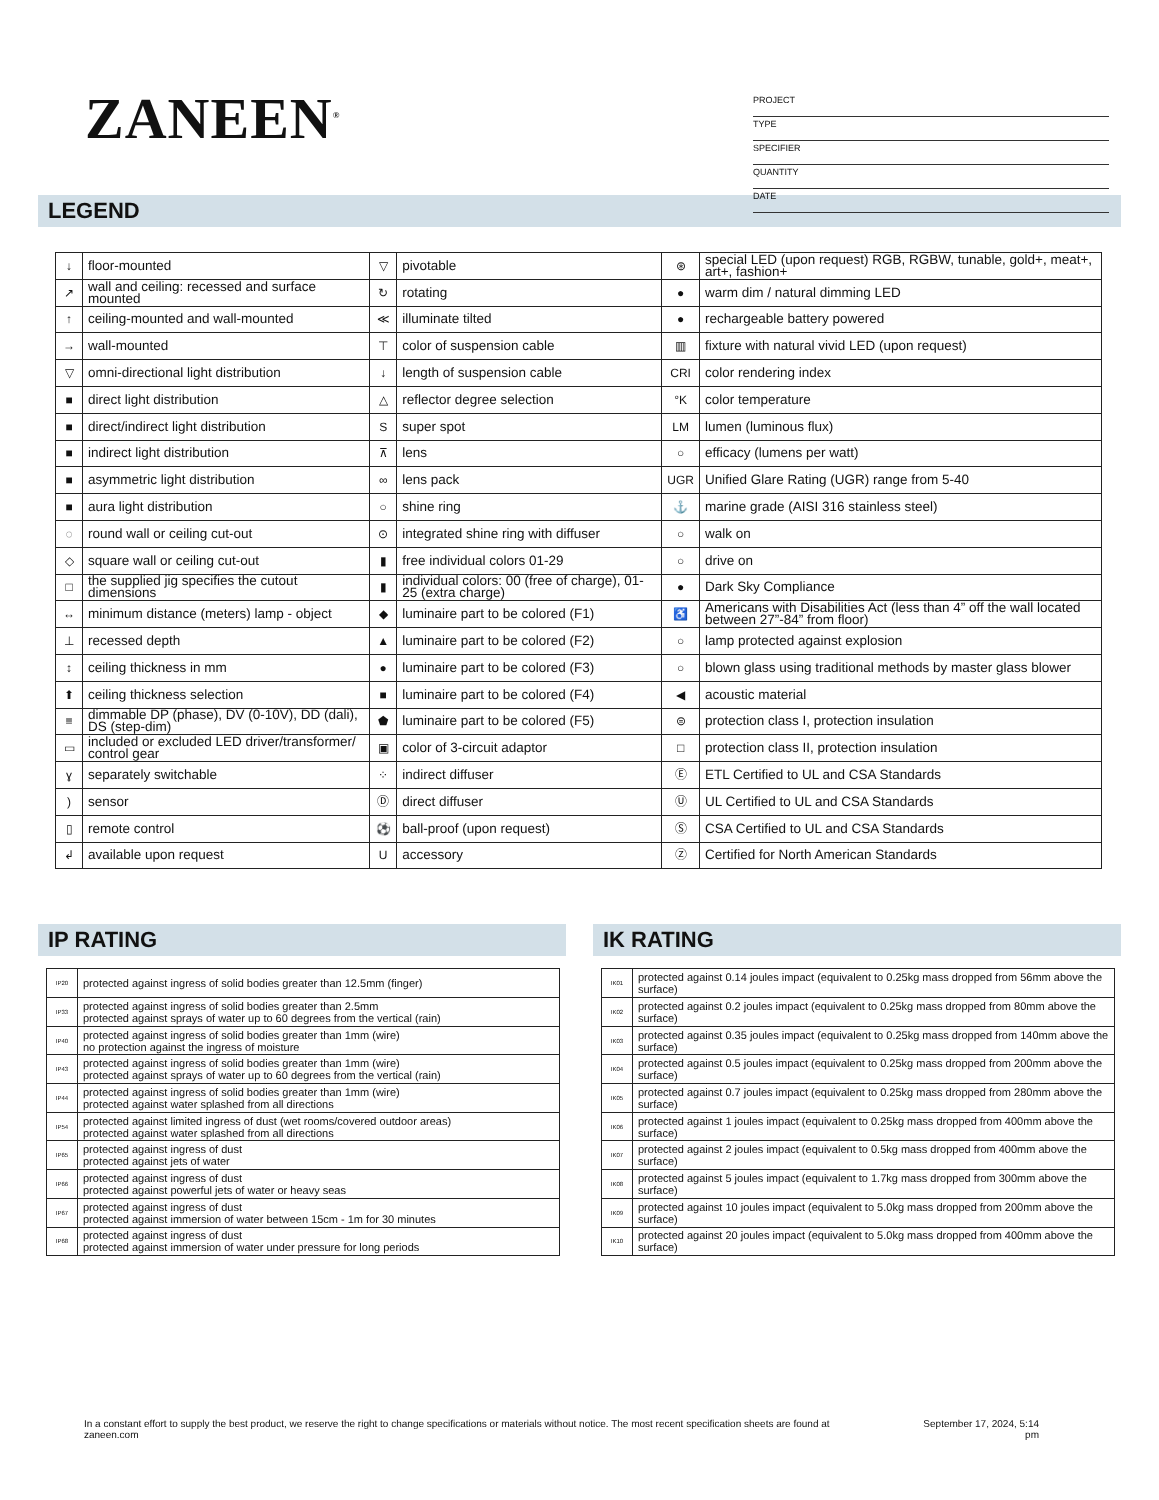ZANEEN<sup>®</sup>
PROJECT
TYPE
SPECIFIER
QUANTITY
DATE
LEGEND
| ↓ | floor-mounted | ▽ | pivotable | ⊛ | special LED (upon request) RGB, RGBW, tunable, gold+, meat+, art+, fashion+ |
| ↗ | wall and ceiling: recessed and surface mounted | ↻ | rotating | ● | warm dim / natural dimming LED |
| ↑ | ceiling-mounted and wall-mounted | ≪ | illuminate tilted | ● | rechargeable battery powered |
| → | wall-mounted | ⊤ | color of suspension cable | ▥ | fixture with natural vivid LED (upon request) |
| ▽ | omni-directional light distribution | ↓ | length of suspension cable | CRI | color rendering index |
| ■ | direct light distribution | △ | reflector degree selection | °K | color temperature |
| ■ | direct/indirect light distribution | S | super spot | LM | lumen (luminous flux) |
| ■ | indirect light distribution | ⊼ | lens | ○ | efficacy (lumens per watt) |
| ■ | asymmetric light distribution | ∞ | lens pack | UGR | Unified Glare Rating (UGR) range from 5-40 |
| ■ | aura light distribution | ○ | shine ring | ⚓ | marine grade (AISI 316 stainless steel) |
| ◌ | round wall or ceiling cut-out | ⊙ | integrated shine ring with diffuser | ○ | walk on |
| ◇ | square wall or ceiling cut-out | ▮ | free individual colors 01-29 | ○ | drive on |
| □ | the supplied jig specifies the cutout dimensions | ▮ | individual colors: 00 (free of charge), 01-25 (extra charge) | ● | Dark Sky Compliance |
| ↔ | minimum distance (meters) lamp - object | ◆ | luminaire part to be colored (F1) | ♿ | Americans with Disabilities Act (less than 4” off the wall located between 27”-84” from floor) |
| ⊥ | recessed depth | ▲ | luminaire part to be colored (F2) | ○ | lamp protected against explosion |
| ↕ | ceiling thickness in mm | ● | luminaire part to be colored (F3) | ○ | blown glass using traditional methods by master glass blower |
| ⬆ | ceiling thickness selection | ■ | luminaire part to be colored (F4) | ◀ | acoustic material |
| ≡ | dimmable DP (phase), DV (0-10V), DD (dali), DS (step-dim) | ⬟ | luminaire part to be colored (F5) | ⊜ | protection class I, protection insulation |
| ▭ | included or excluded LED driver/transformer/ control gear | ▣ | color of 3-circuit adaptor | □ | protection class II, protection insulation |
| ɣ | separately switchable | ⁘ | indirect diffuser | Ⓔ | ETL Certified to UL and CSA Standards |
| ) | sensor | Ⓓ | direct diffuser | Ⓤ | UL Certified to UL and CSA Standards |
| ▯ | remote control | ⚽ | ball-proof (upon request) | Ⓢ | CSA Certified to UL and CSA Standards |
| ↲ | available upon request | U | accessory | Ⓩ | Certified for North American Standards |
IP RATING
| IP20 | protected against ingress of solid bodies greater than 12.5mm (finger) |
| IP33 | protected against ingress of solid bodies greater than 2.5mm protected against sprays of water up to 60 degrees from the vertical (rain) |
| IP40 | protected against ingress of solid bodies greater than 1mm (wire) no protection against the ingress of moisture |
| IP43 | protected against ingress of solid bodies greater than 1mm (wire) protected against sprays of water up to 60 degrees from the vertical (rain) |
| IP44 | protected against ingress of solid bodies greater than 1mm (wire) protected against water splashed from all directions |
| IP54 | protected against limited ingress of dust (wet rooms/covered outdoor areas) protected against water splashed from all directions |
| IP65 | protected against ingress of dust protected against jets of water |
| IP66 | protected against ingress of dust protected against powerful jets of water or heavy seas |
| IP67 | protected against ingress of dust protected against immersion of water between 15cm - 1m for 30 minutes |
| IP68 | protected against ingress of dust protected against immersion of water under pressure for long periods |
IK RATING
| IK01 | protected against 0.14 joules impact (equivalent to 0.25kg mass dropped from 56mm above the surface) |
| IK02 | protected against 0.2 joules impact (equivalent to 0.25kg mass dropped from 80mm above the surface) |
| IK03 | protected against 0.35 joules impact (equivalent to 0.25kg mass dropped from 140mm above the surface) |
| IK04 | protected against 0.5 joules impact (equivalent to 0.25kg mass dropped from 200mm above the surface) |
| IK05 | protected against 0.7 joules impact (equivalent to 0.25kg mass dropped from 280mm above the surface) |
| IK06 | protected against 1 joules impact (equivalent to 0.25kg mass dropped from 400mm above the surface) |
| IK07 | protected against 2 joules impact (equivalent to 0.5kg mass dropped from 400mm above the surface) |
| IK08 | protected against 5 joules impact (equivalent to 1.7kg mass dropped from 300mm above the surface) |
| IK09 | protected against 10 joules impact (equivalent to 5.0kg mass dropped from 200mm above the surface) |
| IK10 | protected against 20 joules impact (equivalent to 5.0kg mass dropped from 400mm above the surface) |
In a constant effort to supply the best product, we reserve the right to change specifications or materials without notice. The most recent specification sheets are found at zaneen.com
September 17, 2024, 5:14
pm